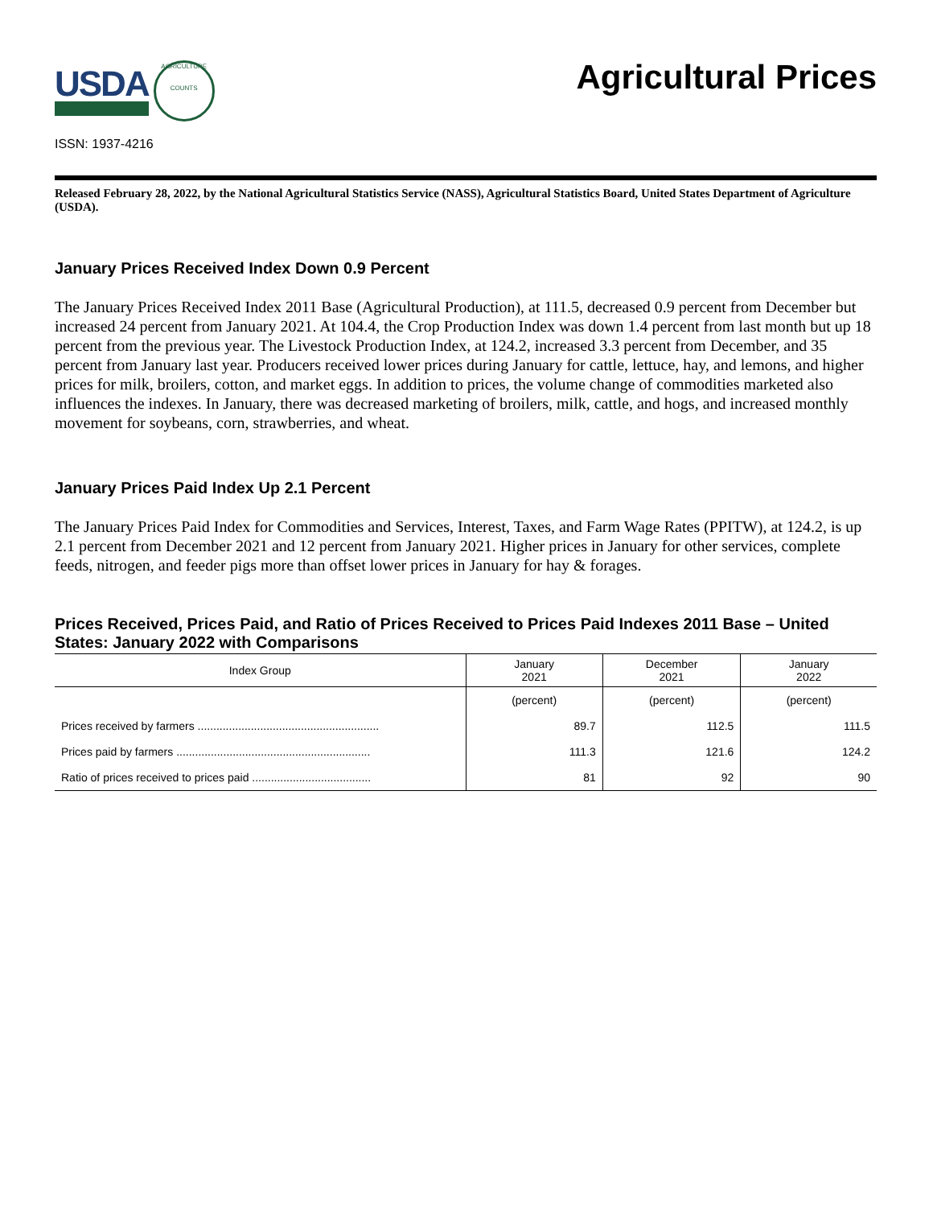USDA
AGRICULTURE
COUNTS
Agricultural Prices
ISSN: 1937-4216
Released February 28, 2022, by the National Agricultural Statistics Service (NASS), Agricultural Statistics Board, United States Department of Agriculture (USDA).
January Prices Received Index Down 0.9 Percent
The January Prices Received Index 2011 Base (Agricultural Production), at 111.5, decreased 0.9 percent from December but increased 24 percent from January 2021. At 104.4, the Crop Production Index was down 1.4 percent from last month but up 18 percent from the previous year. The Livestock Production Index, at 124.2, increased 3.3 percent from December, and 35 percent from January last year. Producers received lower prices during January for cattle, lettuce, hay, and lemons, and higher prices for milk, broilers, cotton, and market eggs. In addition to prices, the volume change of commodities marketed also influences the indexes. In January, there was decreased marketing of broilers, milk, cattle, and hogs, and increased monthly movement for soybeans, corn, strawberries, and wheat.
January Prices Paid Index Up 2.1 Percent
The January Prices Paid Index for Commodities and Services, Interest, Taxes, and Farm Wage Rates (PPITW), at 124.2, is up 2.1 percent from December 2021 and 12 percent from January 2021. Higher prices in January for other services, complete feeds, nitrogen, and feeder pigs more than offset lower prices in January for hay & forages.
Prices Received, Prices Paid, and Ratio of Prices Received to Prices Paid Indexes 2011 Base – United States: January 2022 with Comparisons
| Index Group | January 2021 | December 2021 | January 2022 |
| --- | --- | --- | --- |
| | (percent) | (percent) | (percent) |
| Prices received by farmers .......................................................... | 89.7 | 112.5 | 111.5 |
| Prices paid by farmers .............................................................. | 111.3 | 121.6 | 124.2 |
| Ratio of prices received to prices paid ...................................... | 81 | 92 | 90 |